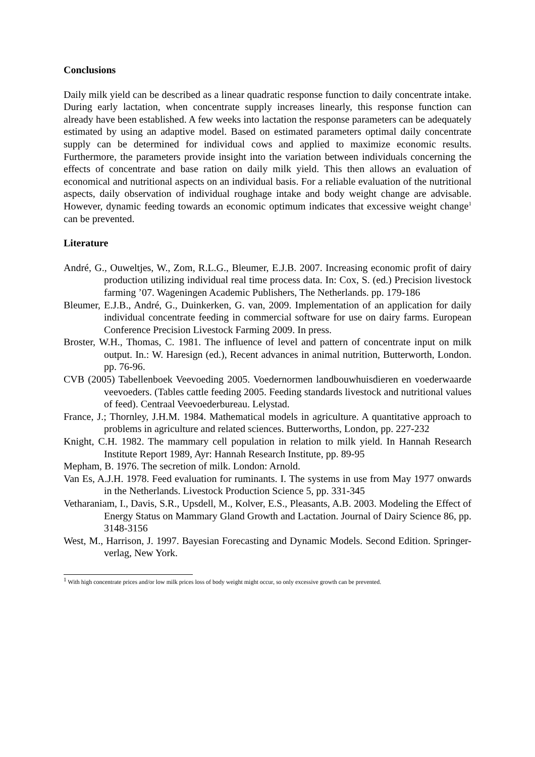Conclusions
Daily milk yield can be described as a linear quadratic response function to daily concentrate intake. During early lactation, when concentrate supply increases linearly, this response function can already have been established. A few weeks into lactation the response parameters can be adequately estimated by using an adaptive model. Based on estimated parameters optimal daily concentrate supply can be determined for individual cows and applied to maximize economic results. Furthermore, the parameters provide insight into the variation between individuals concerning the effects of concentrate and base ration on daily milk yield. This then allows an evaluation of economical and nutritional aspects on an individual basis. For a reliable evaluation of the nutritional aspects, daily observation of individual roughage intake and body weight change are advisable. However, dynamic feeding towards an economic optimum indicates that excessive weight change<sup>1</sup> can be prevented.
Literature
André, G., Ouweltjes, W., Zom, R.L.G., Bleumer, E.J.B. 2007. Increasing economic profit of dairy production utilizing individual real time process data. In: Cox, S. (ed.) Precision livestock farming ’07. Wageningen Academic Publishers, The Netherlands. pp. 179-186
Bleumer, E.J.B., André, G., Duinkerken, G. van, 2009. Implementation of an application for daily individual concentrate feeding in commercial software for use on dairy farms. European Conference Precision Livestock Farming 2009. In press.
Broster, W.H., Thomas, C. 1981. The influence of level and pattern of concentrate input on milk output. In.: W. Haresign (ed.), Recent advances in animal nutrition, Butterworth, London. pp. 76-96.
CVB (2005) Tabellenboek Veevoeding 2005. Voedernormen landbouwhuisdieren en voederwaarde veevoeders. (Tables cattle feeding 2005. Feeding standards livestock and nutritional values of feed). Centraal Veevoederbureau. Lelystad.
France, J.; Thornley, J.H.M. 1984. Mathematical models in agriculture. A quantitative approach to problems in agriculture and related sciences. Butterworths, London, pp. 227-232
Knight, C.H. 1982. The mammary cell population in relation to milk yield. In Hannah Research Institute Report 1989, Ayr: Hannah Research Institute, pp. 89-95
Mepham, B. 1976. The secretion of milk. London: Arnold.
Van Es, A.J.H. 1978. Feed evaluation for ruminants. I. The systems in use from May 1977 onwards in the Netherlands. Livestock Production Science 5, pp. 331-345
Vetharaniam, I., Davis, S.R., Upsdell, M., Kolver, E.S., Pleasants, A.B. 2003. Modeling the Effect of Energy Status on Mammary Gland Growth and Lactation. Journal of Dairy Science 86, pp. 3148-3156
West, M., Harrison, J. 1997. Bayesian Forecasting and Dynamic Models. Second Edition. Springer-verlag, New York.
<sup>1</sup> With high concentrate prices and/or low milk prices loss of body weight might occur, so only excessive growth can be prevented.